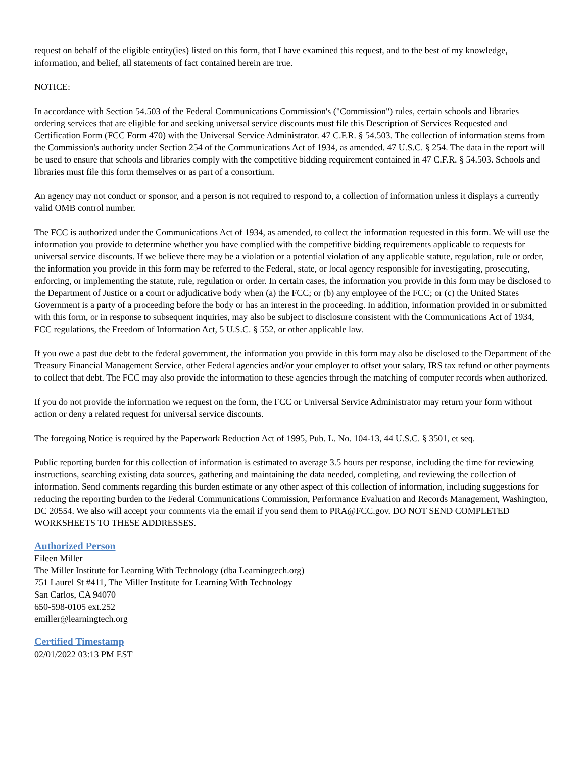request on behalf of the eligible entity(ies) listed on this form, that I have examined this request, and to the best of my knowledge, information, and belief, all statements of fact contained herein are true.
NOTICE:
In accordance with Section 54.503 of the Federal Communications Commission's ("Commission") rules, certain schools and libraries ordering services that are eligible for and seeking universal service discounts must file this Description of Services Requested and Certification Form (FCC Form 470) with the Universal Service Administrator. 47 C.F.R. § 54.503. The collection of information stems from the Commission's authority under Section 254 of the Communications Act of 1934, as amended. 47 U.S.C. § 254. The data in the report will be used to ensure that schools and libraries comply with the competitive bidding requirement contained in 47 C.F.R. § 54.503. Schools and libraries must file this form themselves or as part of a consortium.
An agency may not conduct or sponsor, and a person is not required to respond to, a collection of information unless it displays a currently valid OMB control number.
The FCC is authorized under the Communications Act of 1934, as amended, to collect the information requested in this form. We will use the information you provide to determine whether you have complied with the competitive bidding requirements applicable to requests for universal service discounts. If we believe there may be a violation or a potential violation of any applicable statute, regulation, rule or order, the information you provide in this form may be referred to the Federal, state, or local agency responsible for investigating, prosecuting, enforcing, or implementing the statute, rule, regulation or order. In certain cases, the information you provide in this form may be disclosed to the Department of Justice or a court or adjudicative body when (a) the FCC; or (b) any employee of the FCC; or (c) the United States Government is a party of a proceeding before the body or has an interest in the proceeding. In addition, information provided in or submitted with this form, or in response to subsequent inquiries, may also be subject to disclosure consistent with the Communications Act of 1934, FCC regulations, the Freedom of Information Act, 5 U.S.C. § 552, or other applicable law.
If you owe a past due debt to the federal government, the information you provide in this form may also be disclosed to the Department of the Treasury Financial Management Service, other Federal agencies and/or your employer to offset your salary, IRS tax refund or other payments to collect that debt. The FCC may also provide the information to these agencies through the matching of computer records when authorized.
If you do not provide the information we request on the form, the FCC or Universal Service Administrator may return your form without action or deny a related request for universal service discounts.
The foregoing Notice is required by the Paperwork Reduction Act of 1995, Pub. L. No. 104-13, 44 U.S.C. § 3501, et seq.
Public reporting burden for this collection of information is estimated to average 3.5 hours per response, including the time for reviewing instructions, searching existing data sources, gathering and maintaining the data needed, completing, and reviewing the collection of information. Send comments regarding this burden estimate or any other aspect of this collection of information, including suggestions for reducing the reporting burden to the Federal Communications Commission, Performance Evaluation and Records Management, Washington, DC 20554. We also will accept your comments via the email if you send them to PRA@FCC.gov. DO NOT SEND COMPLETED WORKSHEETS TO THESE ADDRESSES.
Authorized Person
Eileen Miller
The Miller Institute for Learning With Technology (dba Learningtech.org)
751 Laurel St #411, The Miller Institute for Learning With Technology
San Carlos, CA 94070
650-598-0105 ext.252
emiller@learningtech.org
Certified Timestamp
02/01/2022 03:13 PM EST